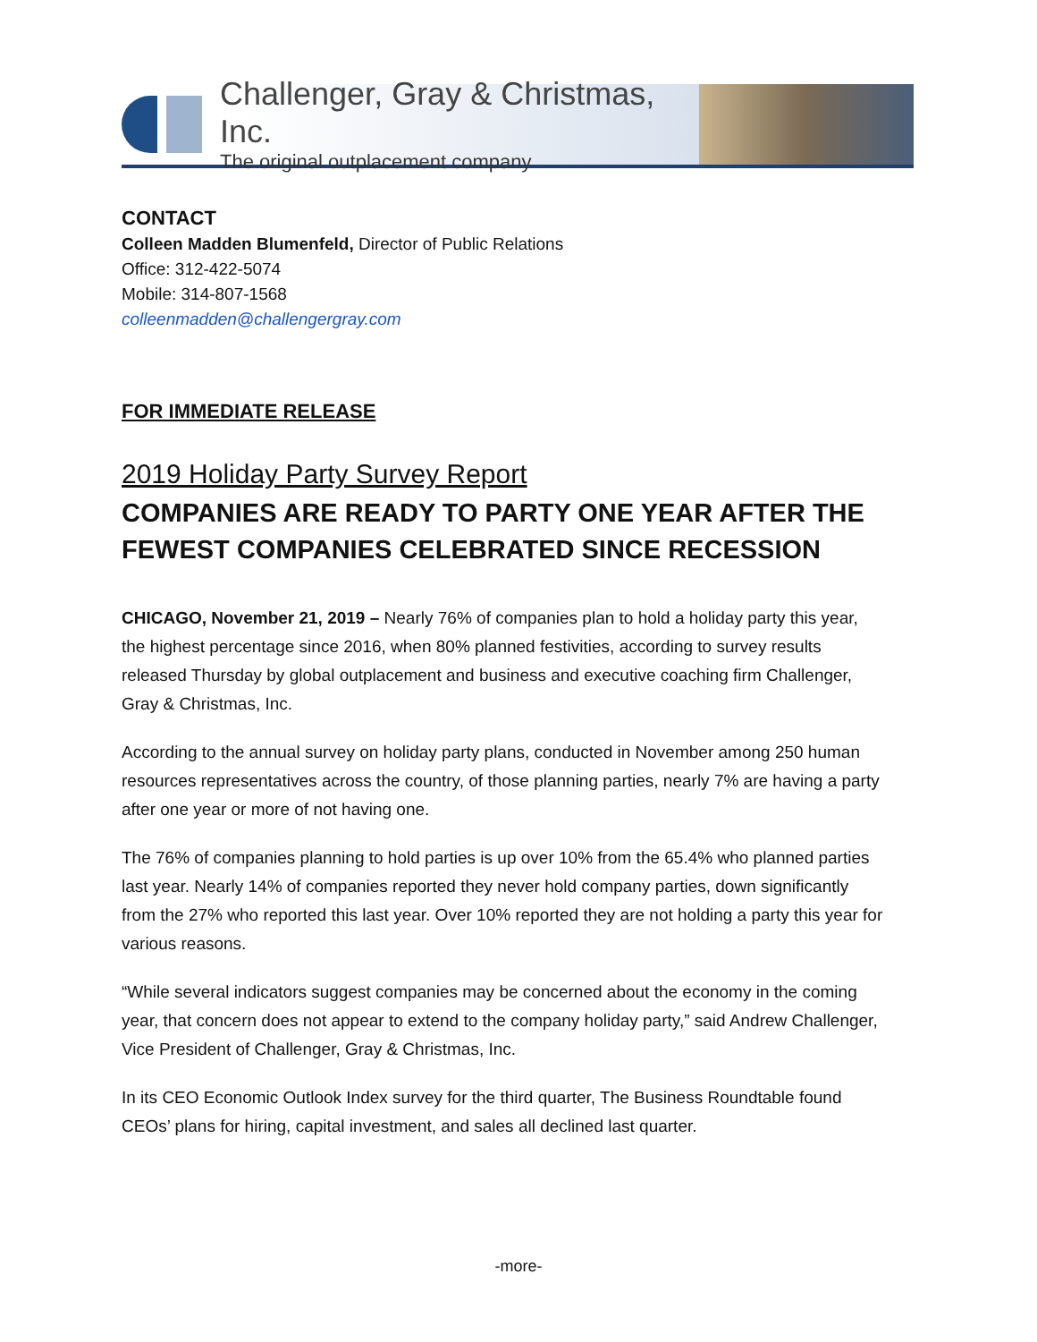Challenger, Gray & Christmas, Inc.
The original outplacement company
CONTACT
Colleen Madden Blumenfeld, Director of Public Relations
Office: 312-422-5074
Mobile: 314-807-1568
colleenmadden@challengergray.com
FOR IMMEDIATE RELEASE
2019 Holiday Party Survey Report
COMPANIES ARE READY TO PARTY ONE YEAR AFTER THE FEWEST COMPANIES CELEBRATED SINCE RECESSION
CHICAGO, November 21, 2019 – Nearly 76% of companies plan to hold a holiday party this year, the highest percentage since 2016, when 80% planned festivities, according to survey results released Thursday by global outplacement and business and executive coaching firm Challenger, Gray & Christmas, Inc.
According to the annual survey on holiday party plans, conducted in November among 250 human resources representatives across the country, of those planning parties, nearly 7% are having a party after one year or more of not having one.
The 76% of companies planning to hold parties is up over 10% from the 65.4% who planned parties last year. Nearly 14% of companies reported they never hold company parties, down significantly from the 27% who reported this last year. Over 10% reported they are not holding a party this year for various reasons.
“While several indicators suggest companies may be concerned about the economy in the coming year, that concern does not appear to extend to the company holiday party,” said Andrew Challenger, Vice President of Challenger, Gray & Christmas, Inc.
In its CEO Economic Outlook Index survey for the third quarter, The Business Roundtable found CEOs’ plans for hiring, capital investment, and sales all declined last quarter.
-more-